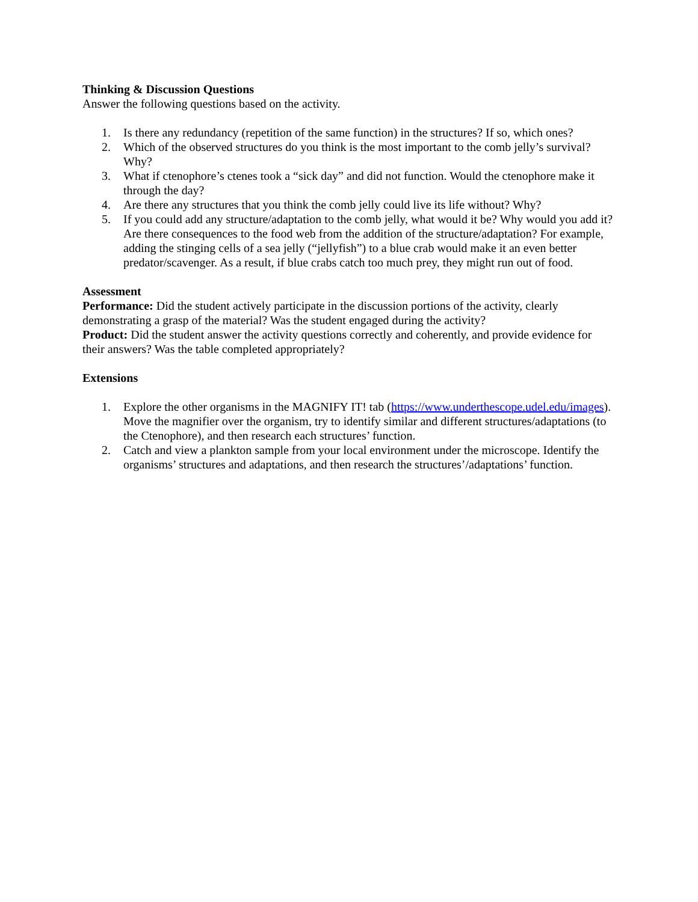Thinking & Discussion Questions
Answer the following questions based on the activity.
1. Is there any redundancy (repetition of the same function) in the structures? If so, which ones?
2. Which of the observed structures do you think is the most important to the comb jelly’s survival? Why?
3. What if ctenophore’s ctenes took a “sick day” and did not function. Would the ctenophore make it through the day?
4. Are there any structures that you think the comb jelly could live its life without? Why?
5. If you could add any structure/adaptation to the comb jelly, what would it be? Why would you add it? Are there consequences to the food web from the addition of the structure/adaptation? For example, adding the stinging cells of a sea jelly (“jellyfish”) to a blue crab would make it an even better predator/scavenger. As a result, if blue crabs catch too much prey, they might run out of food.
Assessment
Performance: Did the student actively participate in the discussion portions of the activity, clearly demonstrating a grasp of the material? Was the student engaged during the activity?
Product: Did the student answer the activity questions correctly and coherently, and provide evidence for their answers? Was the table completed appropriately?
Extensions
1. Explore the other organisms in the MAGNIFY IT! tab (https://www.underthescope.udel.edu/images). Move the magnifier over the organism, try to identify similar and different structures/adaptations (to the Ctenophore), and then research each structures’ function.
2. Catch and view a plankton sample from your local environment under the microscope. Identify the organisms’ structures and adaptations, and then research the structures’/adaptations’ function.